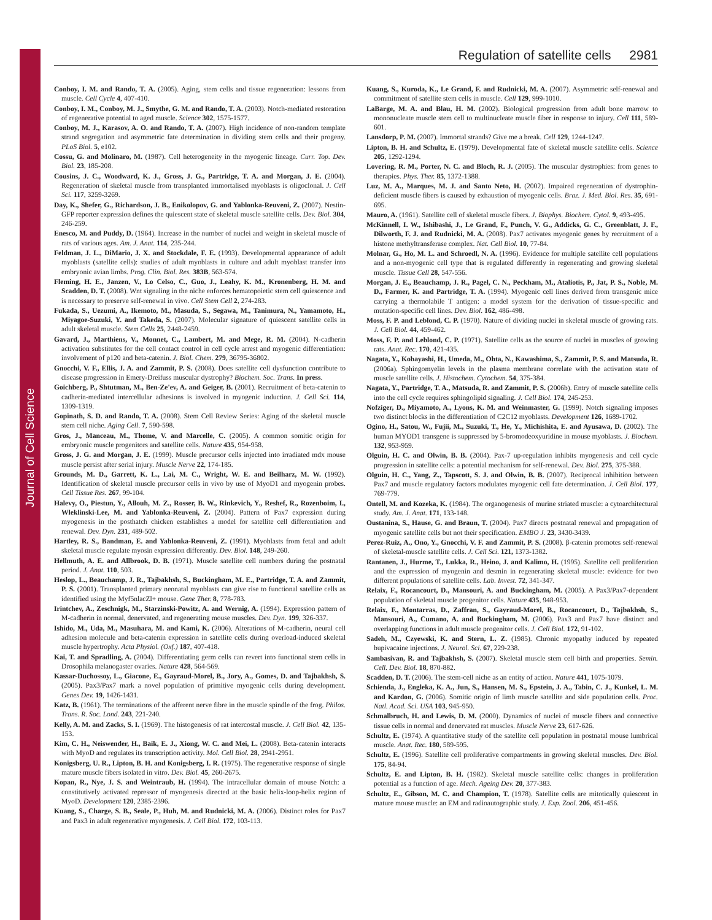Journal of Cell Science
Regulation of satellite cells 2981
Conboy, I. M. and Rando, T. A. (2005). Aging, stem cells and tissue regeneration: lessons from muscle. Cell Cycle 4, 407-410.
Conboy, I. M., Conboy, M. J., Smythe, G. M. and Rando, T. A. (2003). Notch-mediated restoration of regenerative potential to aged muscle. Science 302, 1575-1577.
Conboy, M. J., Karasov, A. O. and Rando, T. A. (2007). High incidence of non-random template strand segregation and asymmetric fate determination in dividing stem cells and their progeny. PLoS Biol. 5, e102.
Cossu, G. and Molinaro, M. (1987). Cell heterogeneity in the myogenic lineage. Curr. Top. Dev. Biol. 23, 185-208.
Cousins, J. C., Woodward, K. J., Gross, J. G., Partridge, T. A. and Morgan, J. E. (2004). Regeneration of skeletal muscle from transplanted immortalised myoblasts is oligoclonal. J. Cell Sci. 117, 3259-3269.
Day, K., Shefer, G., Richardson, J. B., Enikolopov, G. and Yablonka-Reuveni, Z. (2007). Nestin-GFP reporter expression defines the quiescent state of skeletal muscle satellite cells. Dev. Biol. 304, 246-259.
Enesco, M. and Puddy, D. (1964). Increase in the number of nuclei and weight in skeletal muscle of rats of various ages. Am. J. Anat. 114, 235-244.
Feldman, J. L., DiMario, J. X. and Stockdale, F. E. (1993). Developmental appearance of adult myoblasts (satellite cells): studies of adult myoblasts in culture and adult myoblast transfer into embryonic avian limbs. Prog. Clin. Biol. Res. 383B, 563-574.
Fleming, H. E., Janzen, V., Lo Celso, C., Guo, J., Leahy, K. M., Kronenberg, H. M. and Scadden, D. T. (2008). Wnt signaling in the niche enforces hematopoietic stem cell quiescence and is necessary to preserve self-renewal in vivo. Cell Stem Cell 2, 274-283.
Fukada, S., Uezumi, A., Ikemoto, M., Masuda, S., Segawa, M., Tanimura, N., Yamamoto, H., Miyagoe-Suzuki, Y. and Takeda, S. (2007). Molecular signature of quiescent satellite cells in adult skeletal muscle. Stem Cells 25, 2448-2459.
Gavard, J., Marthiens, V., Monnet, C., Lambert, M. and Mege, R. M. (2004). N-cadherin activation substitutes for the cell contact control in cell cycle arrest and myogenic differentiation: involvement of p120 and beta-catenin. J. Biol. Chem. 279, 36795-36802.
Gnocchi, V. F., Ellis, J. A. and Zammit, P. S. (2008). Does satellite cell dysfunction contribute to disease progression in Emery-Dreifuss muscular dystrophy? Biochem. Soc. Trans. In press.
Goichberg, P., Shtutman, M., Ben-Ze'ev, A. and Geiger, B. (2001). Recruitment of beta-catenin to cadherin-mediated intercellular adhesions is involved in myogenic induction. J. Cell Sci. 114, 1309-1319.
Gopinath, S. D. and Rando, T. A. (2008). Stem Cell Review Series: Aging of the skeletal muscle stem cell niche. Aging Cell. 7, 590-598.
Gros, J., Manceau, M., Thome, V. and Marcelle, C. (2005). A common somitic origin for embryonic muscle progenitors and satellite cells. Nature 435, 954-958.
Gross, J. G. and Morgan, J. E. (1999). Muscle precursor cells injected into irradiated mdx mouse muscle persist after serial injury. Muscle Nerve 22, 174-185.
Grounds, M. D., Garrett, K. L., Lai, M. C., Wright, W. E. and Beilharz, M. W. (1992). Identification of skeletal muscle precursor cells in vivo by use of MyoD1 and myogenin probes. Cell Tissue Res. 267, 99-104.
Halevy, O., Piestun, Y., Allouh, M. Z., Rosser, B. W., Rinkevich, Y., Reshef, R., Rozenboim, I., Wleklinski-Lee, M. and Yablonka-Reuveni, Z. (2004). Pattern of Pax7 expression during myogenesis in the posthatch chicken establishes a model for satellite cell differentiation and renewal. Dev. Dyn. 231, 489-502.
Hartley, R. S., Bandman, E. and Yablonka-Reuveni, Z. (1991). Myoblasts from fetal and adult skeletal muscle regulate myosin expression differently. Dev. Biol. 148, 249-260.
Hellmuth, A. E. and Allbrook, D. B. (1971). Muscle satellite cell numbers during the postnatal period. J. Anat. 110, 503.
Heslop, L., Beauchamp, J. R., Tajbakhsh, S., Buckingham, M. E., Partridge, T. A. and Zammit, P. S. (2001). Transplanted primary neonatal myoblasts can give rise to functional satellite cells as identified using the Myf5nlacZl+ mouse. Gene Ther. 8, 778-783.
Irintchev, A., Zeschnigk, M., Starzinski-Powitz, A. and Wernig, A. (1994). Expression pattern of M-cadherin in normal, denervated, and regenerating mouse muscles. Dev. Dyn. 199, 326-337.
Ishido, M., Uda, M., Masuhara, M. and Kami, K. (2006). Alterations of M-cadherin, neural cell adhesion molecule and beta-catenin expression in satellite cells during overload-induced skeletal muscle hypertrophy. Acta Physiol. (Oxf.) 187, 407-418.
Kai, T. and Spradling, A. (2004). Differentiating germ cells can revert into functional stem cells in Drosophila melanogaster ovaries. Nature 428, 564-569.
Kassar-Duchossoy, L., Giacone, E., Gayraud-Morel, B., Jory, A., Gomes, D. and Tajbakhsh, S. (2005). Pax3/Pax7 mark a novel population of primitive myogenic cells during development. Genes Dev. 19, 1426-1431.
Katz, B. (1961). The terminations of the afferent nerve fibre in the muscle spindle of the frog. Philos. Trans. R. Soc. Lond. 243, 221-240.
Kelly, A. M. and Zacks, S. I. (1969). The histogenesis of rat intercostal muscle. J. Cell Biol. 42, 135-153.
Kim, C. H., Neiswender, H., Baik, E. J., Xiong, W. C. and Mei, L. (2008). Beta-catenin interacts with MyoD and regulates its transcription activity. Mol. Cell Biol. 28, 2941-2951.
Konigsberg, U. R., Lipton, B. H. and Konigsberg, I. R. (1975). The regenerative response of single mature muscle fibers isolated in vitro. Dev. Biol. 45, 260-2675.
Kopan, R., Nye, J. S. and Weintraub, H. (1994). The intracellular domain of mouse Notch: a constitutively activated repressor of myogenesis directed at the basic helix-loop-helix region of MyoD. Development 120, 2385-2396.
Kuang, S., Charge, S. B., Seale, P., Huh, M. and Rudnicki, M. A. (2006). Distinct roles for Pax7 and Pax3 in adult regenerative myogenesis. J. Cell Biol. 172, 103-113.
Kuang, S., Kuroda, K., Le Grand, F. and Rudnicki, M. A. (2007). Asymmetric self-renewal and commitment of satellite stem cells in muscle. Cell 129, 999-1010.
LaBarge, M. A. and Blau, H. M. (2002). Biological progression from adult bone marrow to mononucleate muscle stem cell to multinucleate muscle fiber in response to injury. Cell 111, 589-601.
Lansdorp, P. M. (2007). Immortal strands? Give me a break. Cell 129, 1244-1247.
Lipton, B. H. and Schultz, E. (1979). Developmental fate of skeletal muscle satellite cells. Science 205, 1292-1294.
Lovering, R. M., Porter, N. C. and Bloch, R. J. (2005). The muscular dystrophies: from genes to therapies. Phys. Ther. 85, 1372-1388.
Luz, M. A., Marques, M. J. and Santo Neto, H. (2002). Impaired regeneration of dystrophin-deficient muscle fibers is caused by exhaustion of myogenic cells. Braz. J. Med. Biol. Res. 35, 691-695.
Mauro, A. (1961). Satellite cell of skeletal muscle fibers. J. Biophys. Biochem. Cytol. 9, 493-495.
McKinnell, I. W., Ishibashi, J., Le Grand, F., Punch, V. G., Addicks, G. C., Greenblatt, J. F., Dilworth, F. J. and Rudnicki, M. A. (2008). Pax7 activates myogenic genes by recruitment of a histone methyltransferase complex. Nat. Cell Biol. 10, 77-84.
Molnar, G., Ho, M. L. and Schroedl, N. A. (1996). Evidence for multiple satellite cell populations and a non-myogenic cell type that is regulated differently in regenerating and growing skeletal muscle. Tissue Cell 28, 547-556.
Morgan, J. E., Beauchamp, J. R., Pagel, C. N., Peckham, M., Ataliotis, P., Jat, P. S., Noble, M. D., Farmer, K. and Partridge, T. A. (1994). Myogenic cell lines derived from transgenic mice carrying a thermolabile T antigen: a model system for the derivation of tissue-specific and mutation-specific cell lines. Dev. Biol. 162, 486-498.
Moss, F. P. and Leblond, C. P. (1970). Nature of dividing nuclei in skeletal muscle of growing rats. J. Cell Biol. 44, 459-462.
Moss, F. P. and Leblond, C. P. (1971). Satellite cells as the source of nuclei in muscles of growing rats. Anat. Rec. 170, 421-435.
Nagata, Y., Kobayashi, H., Umeda, M., Ohta, N., Kawashima, S., Zammit, P. S. and Matsuda, R. (2006a). Sphingomyelin levels in the plasma membrane correlate with the activation state of muscle satellite cells. J. Histochem. Cytochem. 54, 375-384.
Nagata, Y., Partridge, T. A., Matsuda, R. and Zammit, P. S. (2006b). Entry of muscle satellite cells into the cell cycle requires sphingolipid signaling. J. Cell Biol. 174, 245-253.
Nofziger, D., Miyamoto, A., Lyons, K. M. and Weinmaster, G. (1999). Notch signaling imposes two distinct blocks in the differentiation of C2C12 myoblasts. Development 126, 1689-1702.
Ogino, H., Satou, W., Fujii, M., Suzuki, T., He, Y., Michishita, E. and Ayusawa, D. (2002). The human MYOD1 transgene is suppressed by 5-bromodeoxyuridine in mouse myoblasts. J. Biochem. 132, 953-959.
Olguin, H. C. and Olwin, B. B. (2004). Pax-7 up-regulation inhibits myogenesis and cell cycle progression in satellite cells: a potential mechanism for self-renewal. Dev. Biol. 275, 375-388.
Olguin, H. C., Yang, Z., Tapscott, S. J. and Olwin, B. B. (2007). Reciprocal inhibition between Pax7 and muscle regulatory factors modulates myogenic cell fate determination. J. Cell Biol. 177, 769-779.
Ontell, M. and Kozeka, K. (1984). The organogenesis of murine striated muscle: a cytoarchitectural study. Am. J. Anat. 171, 133-148.
Oustanina, S., Hause, G. and Braun, T. (2004). Pax7 directs postnatal renewal and propagation of myogenic satellite cells but not their specification. EMBO J. 23, 3430-3439.
Perez-Ruiz, A., Ono, Y., Gnocchi, V. F. and Zammit, P. S. (2008). β-catenin promotes self-renewal of skeletal-muscle satellite cells. J. Cell Sci. 121, 1373-1382.
Rantanen, J., Hurme, T., Lukka, R., Heino, J. and Kalimo, H. (1995). Satellite cell proliferation and the expression of myogenin and desmin in regenerating skeletal muscle: evidence for two different populations of satellite cells. Lab. Invest. 72, 341-347.
Relaix, F., Rocancourt, D., Mansouri, A. and Buckingham, M. (2005). A Pax3/Pax7-dependent population of skeletal muscle progenitor cells. Nature 435, 948-953.
Relaix, F., Montarras, D., Zaffran, S., Gayraud-Morel, B., Rocancourt, D., Tajbakhsh, S., Mansouri, A., Cumano, A. and Buckingham, M. (2006). Pax3 and Pax7 have distinct and overlapping functions in adult muscle progenitor cells. J. Cell Biol. 172, 91-102.
Sadeh, M., Czyewski, K. and Stern, L. Z. (1985). Chronic myopathy induced by repeated bupivacaine injections. J. Neurol. Sci. 67, 229-238.
Sambasivan, R. and Tajbakhsh, S. (2007). Skeletal muscle stem cell birth and properties. Semin. Cell. Dev. Biol. 18, 870-882.
Scadden, D. T. (2006). The stem-cell niche as an entity of action. Nature 441, 1075-1079.
Schienda, J., Engleka, K. A., Jun, S., Hansen, M. S., Epstein, J. A., Tabin, C. J., Kunkel, L. M. and Kardon, G. (2006). Somitic origin of limb muscle satellite and side population cells. Proc. Natl. Acad. Sci. USA 103, 945-950.
Schmalbruch, H. and Lewis, D. M. (2000). Dynamics of nuclei of muscle fibers and connective tissue cells in normal and denervated rat muscles. Muscle Nerve 23, 617-626.
Schultz, E. (1974). A quantitative study of the satellite cell population in postnatal mouse lumbrical muscle. Anat. Rec. 180, 589-595.
Schultz, E. (1996). Satellite cell proliferative compartments in growing skeletal muscles. Dev. Biol. 175, 84-94.
Schultz, E. and Lipton, B. H. (1982). Skeletal muscle satellite cells: changes in proliferation potential as a function of age. Mech. Ageing Dev. 20, 377-383.
Schultz, E., Gibson, M. C. and Champion, T. (1978). Satellite cells are mitotically quiescent in mature mouse muscle: an EM and radioautographic study. J. Exp. Zool. 206, 451-456.